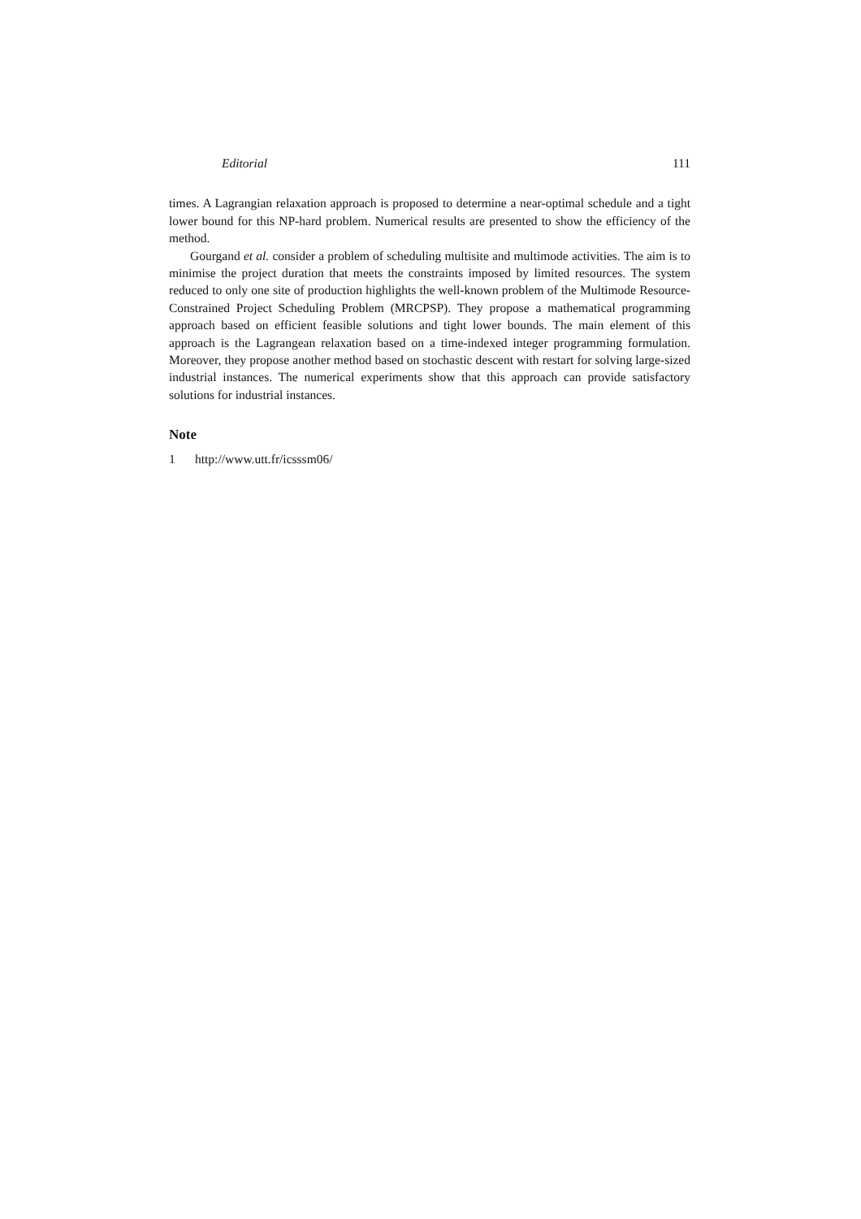Editorial 111
times. A Lagrangian relaxation approach is proposed to determine a near-optimal schedule and a tight lower bound for this NP-hard problem. Numerical results are presented to show the efficiency of the method.
Gourgand et al. consider a problem of scheduling multisite and multimode activities. The aim is to minimise the project duration that meets the constraints imposed by limited resources. The system reduced to only one site of production highlights the well-known problem of the Multimode Resource-Constrained Project Scheduling Problem (MRCPSP). They propose a mathematical programming approach based on efficient feasible solutions and tight lower bounds. The main element of this approach is the Lagrangean relaxation based on a time-indexed integer programming formulation. Moreover, they propose another method based on stochastic descent with restart for solving large-sized industrial instances. The numerical experiments show that this approach can provide satisfactory solutions for industrial instances.
Note
1 http://www.utt.fr/icsssm06/